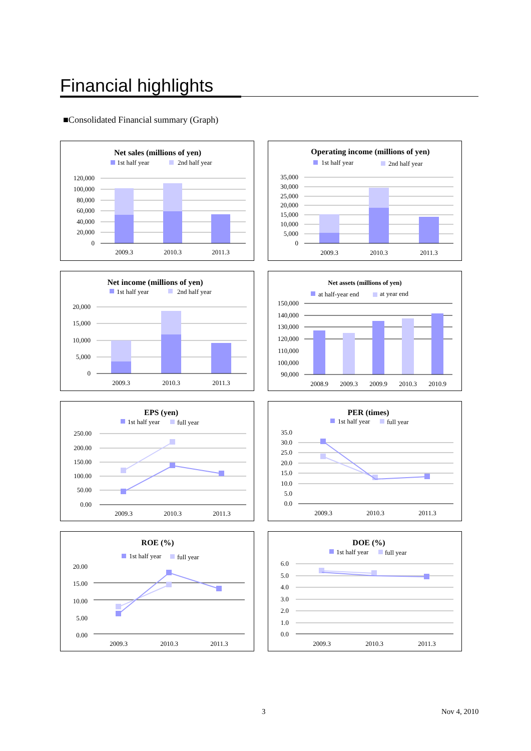Financial highlights
■Consolidated Financial summary (Graph)
Net sales (millions of yen)
1st half year
2nd half year
120,000
100,000
80,000
60,000
40,000
20,000
0
2009.3
2010.3
2011.3
Operating income (millions of yen)
1st half year
2nd half year
35,000
30,000
25,000
20,000
15,000
10,000
5,000
0
2009.3
2010.3
2011.3
Net income (millions of yen)
1st half year
2nd half year
20,000
15,000
10,000
5,000
0
2009.3
2010.3
2011.3
Net assets (millions of yen)
at half-year end
at year end
150,000
140,000
130,000
120,000
110,000
100,000
90,000
2008.9
2009.3
2009.9
2010.3
2010.9
EPS (yen)
1st half year
full year
250.00
200.00
150.00
100.00
50.00
0.00
2009.3
2010.3
2011.3
PER (times)
1st half year
full year
35.0
30.0
25.0
20.0
15.0
10.0
5.0
0.0
2009.3
2010.3
2011.3
ROE (%)
1st half year
full year
20.00
15.00
10.00
5.00
0.00
2009.3
2010.3
2011.3
DOE (%)
1st half year
full year
6.0
5.0
4.0
3.0
2.0
1.0
0.0
2009.3
2010.3
2011.3
3 Nov 4, 2010